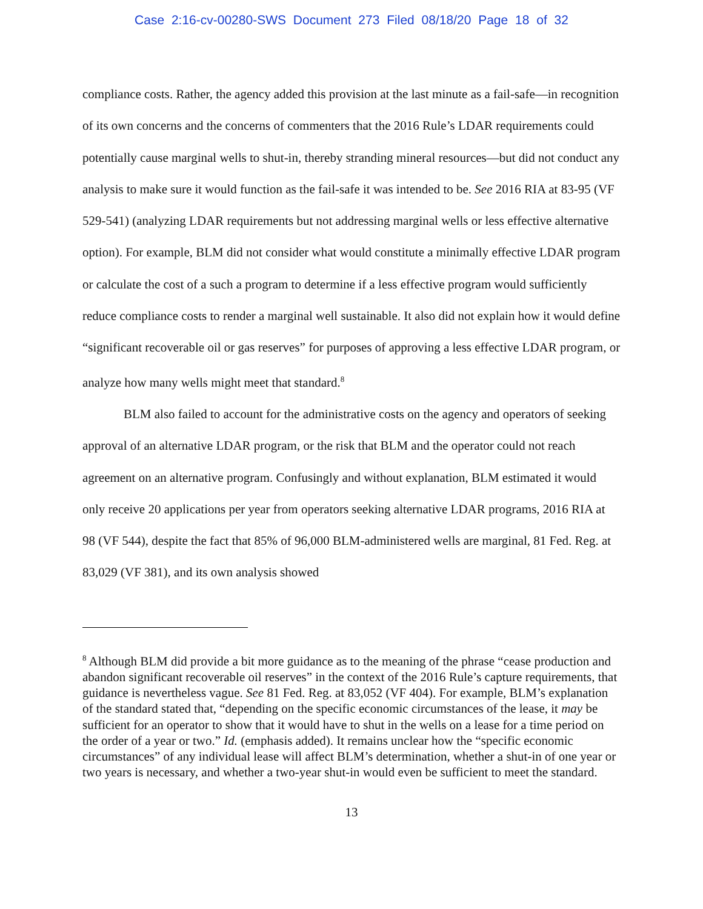Case 2:16-cv-00280-SWS Document 273 Filed 08/18/20 Page 18 of 32
compliance costs. Rather, the agency added this provision at the last minute as a fail-safe—in recognition of its own concerns and the concerns of commenters that the 2016 Rule’s LDAR requirements could potentially cause marginal wells to shut-in, thereby stranding mineral resources—but did not conduct any analysis to make sure it would function as the fail-safe it was intended to be. See 2016 RIA at 83-95 (VF 529-541) (analyzing LDAR requirements but not addressing marginal wells or less effective alternative option). For example, BLM did not consider what would constitute a minimally effective LDAR program or calculate the cost of a such a program to determine if a less effective program would sufficiently reduce compliance costs to render a marginal well sustainable. It also did not explain how it would define “significant recoverable oil or gas reserves” for purposes of approving a less effective LDAR program, or analyze how many wells might meet that standard.<sup>8</sup>
BLM also failed to account for the administrative costs on the agency and operators of seeking approval of an alternative LDAR program, or the risk that BLM and the operator could not reach agreement on an alternative program. Confusingly and without explanation, BLM estimated it would only receive 20 applications per year from operators seeking alternative LDAR programs, 2016 RIA at 98 (VF 544), despite the fact that 85% of 96,000 BLM-administered wells are marginal, 81 Fed. Reg. at 83,029 (VF 381), and its own analysis showed
<sup>8</sup> Although BLM did provide a bit more guidance as to the meaning of the phrase “cease production and abandon significant recoverable oil reserves” in the context of the 2016 Rule’s capture requirements, that guidance is nevertheless vague. See 81 Fed. Reg. at 83,052 (VF 404). For example, BLM’s explanation of the standard stated that, “depending on the specific economic circumstances of the lease, it may be sufficient for an operator to show that it would have to shut in the wells on a lease for a time period on the order of a year or two.” Id. (emphasis added). It remains unclear how the “specific economic circumstances” of any individual lease will affect BLM’s determination, whether a shut-in of one year or two years is necessary, and whether a two-year shut-in would even be sufficient to meet the standard.
13